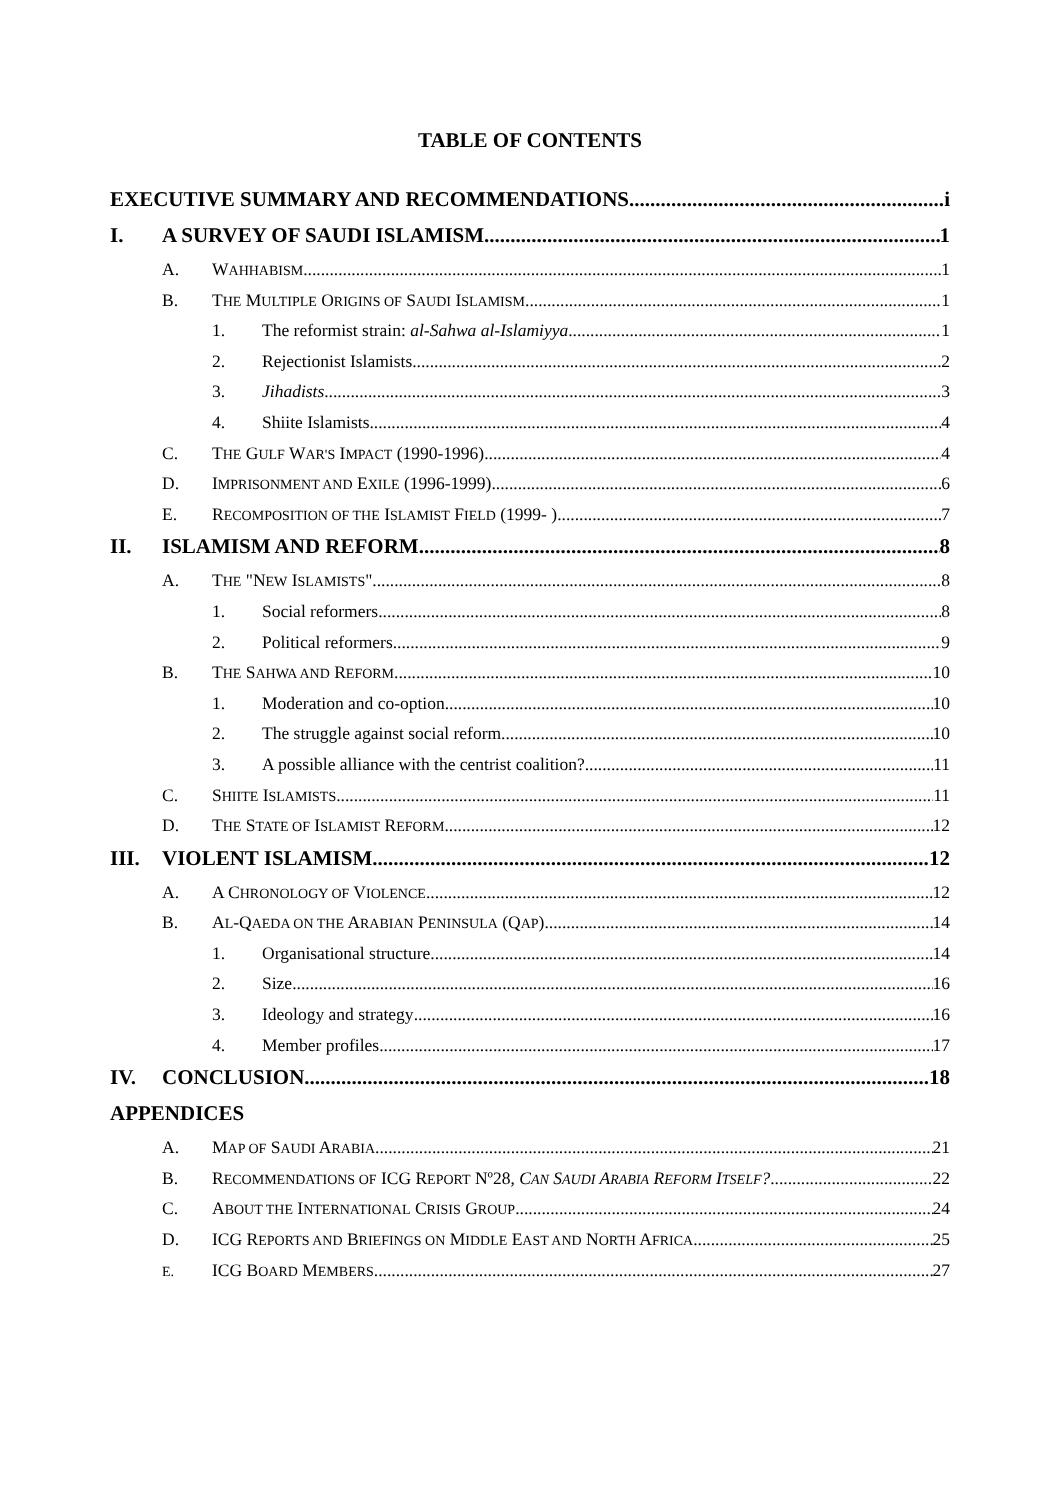TABLE OF CONTENTS
EXECUTIVE SUMMARY AND RECOMMENDATIONS i
I. A SURVEY OF SAUDI ISLAMISM 1
A. WAHHABISM 1
B. THE MULTIPLE ORIGINS OF SAUDI ISLAMISM 1
1. The reformist strain: al-Sahwa al-Islamiyya 1
2. Rejectionist Islamists 2
3. Jihadists 3
4. Shiite Islamists 4
C. THE GULF WAR'S IMPACT (1990-1996) 4
D. IMPRISONMENT AND EXILE (1996-1999) 6
E. RECOMPOSITION OF THE ISLAMIST FIELD (1999- ) 7
II. ISLAMISM AND REFORM 8
A. THE "NEW ISLAMISTS" 8
1. Social reformers 8
2. Political reformers 9
B. THE SAHWA AND REFORM 10
1. Moderation and co-option 10
2. The struggle against social reform 10
3. A possible alliance with the centrist coalition? 11
C. SHIITE ISLAMISTS 11
D. THE STATE OF ISLAMIST REFORM 12
III. VIOLENT ISLAMISM 12
A. A CHRONOLOGY OF VIOLENCE 12
B. AL-QAEDA ON THE ARABIAN PENINSULA (QAP) 14
1. Organisational structure 14
2. Size 16
3. Ideology and strategy 16
4. Member profiles 17
IV. CONCLUSION 18
APPENDICES
A. MAP OF SAUDI ARABIA 21
B. RECOMMENDATIONS OF ICG REPORT Nº28, CAN SAUDI ARABIA REFORM ITSELF?.... 22
C. ABOUT THE INTERNATIONAL CRISIS GROUP 24
D. ICG REPORTS AND BRIEFINGS ON MIDDLE EAST AND NORTH AFRICA 25
E. ICG BOARD MEMBERS 27